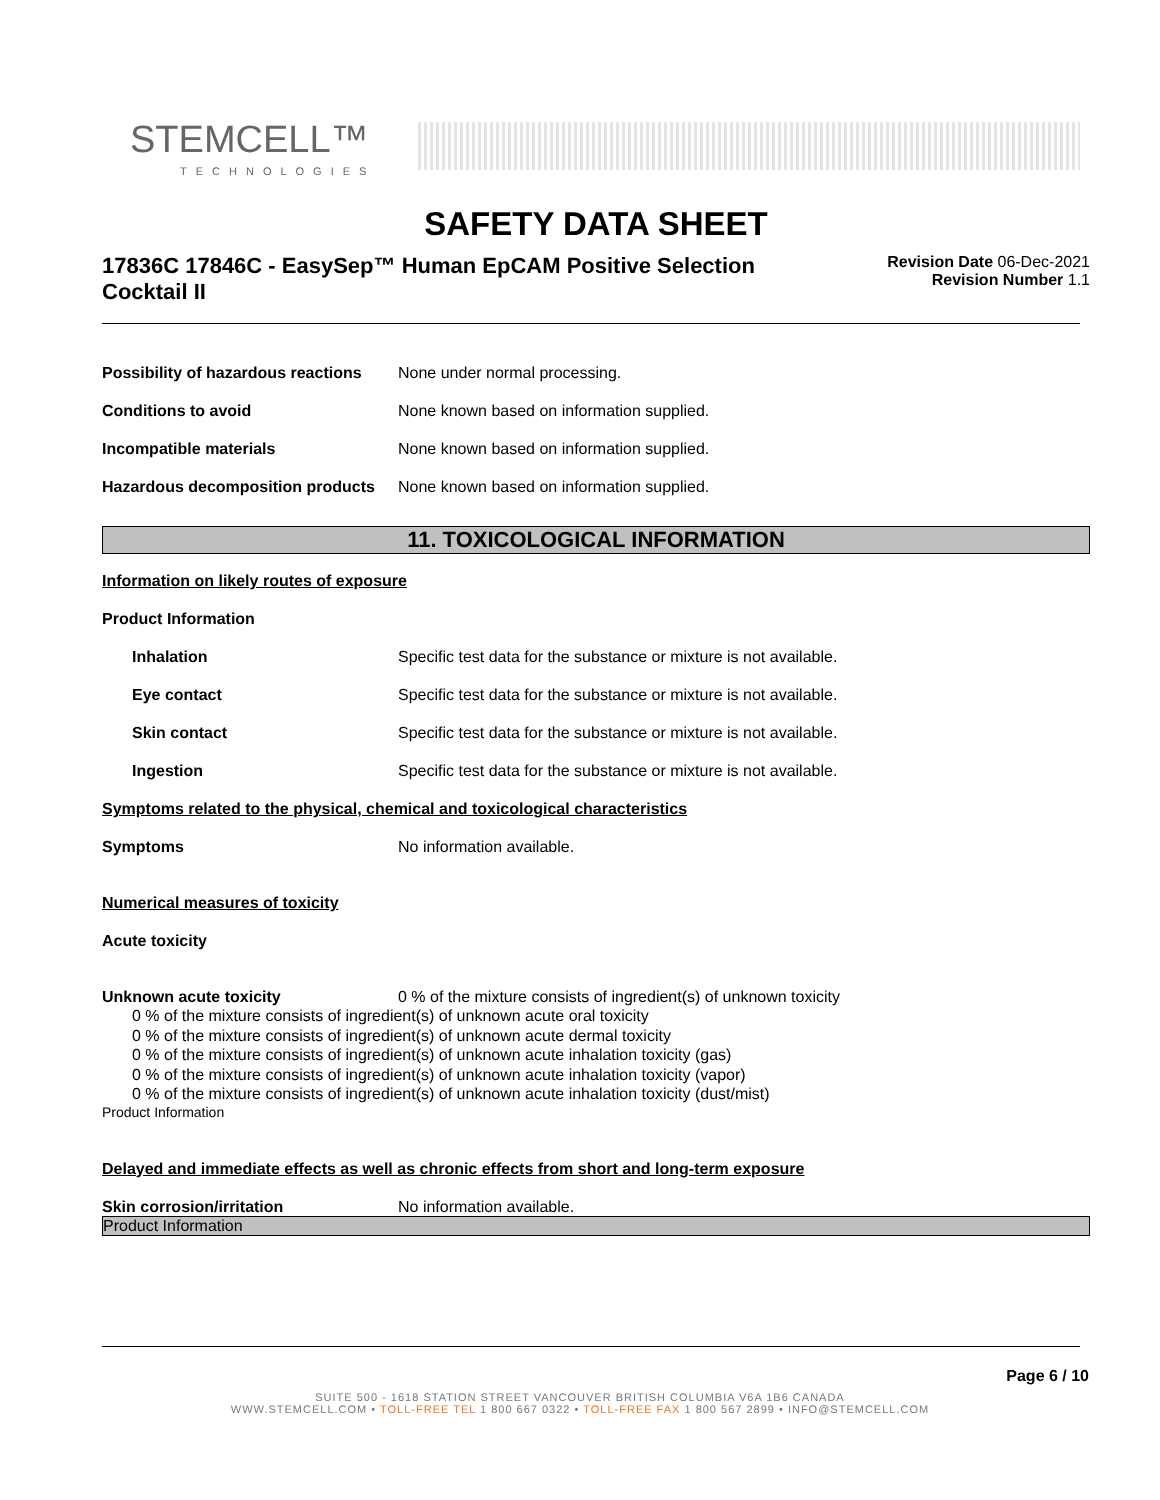STEMCELL™
TECHNOLOGIES
SAFETY DATA SHEET
17836C 17846C - EasySep™ Human EpCAM Positive Selection Cocktail II
Revision Date 06-Dec-2021
Revision Number 1.1
Possibility of hazardous reactions
None under normal processing.
Conditions to avoid None known based on information supplied.
Incompatible materials None known based on information supplied.
Hazardous decomposition products
None known based on information supplied.
11. TOXICOLOGICAL INFORMATION
Information on likely routes of exposure
Product Information
Inhalation Specific test data for the substance or mixture is not available.
Eye contact Specific test data for the substance or mixture is not available.
Skin contact Specific test data for the substance or mixture is not available.
Ingestion Specific test data for the substance or mixture is not available.
Symptoms related to the physical, chemical and toxicological characteristics
Symptoms No information available.
Numerical measures of toxicity
Acute toxicity
Unknown acute toxicity 0 % of the mixture consists of ingredient(s) of unknown toxicity
0 % of the mixture consists of ingredient(s) of unknown acute oral toxicity
0 % of the mixture consists of ingredient(s) of unknown acute dermal toxicity
0 % of the mixture consists of ingredient(s) of unknown acute inhalation toxicity (gas)
0 % of the mixture consists of ingredient(s) of unknown acute inhalation toxicity (vapor)
0 % of the mixture consists of ingredient(s) of unknown acute inhalation toxicity (dust/mist)
Product Information
Delayed and immediate effects as well as chronic effects from short and long-term exposure
Skin corrosion/irritation No information available.
Product Information
Page 6 / 10
SUITE 500 - 1618 STATION STREET VANCOUVER BRITISH COLUMBIA V6A 1B6 CANADA
WWW.STEMCELL.COM • TOLL-FREE TEL 1 800 667 0322 • TOLL-FREE FAX 1 800 567 2899 • INFO@STEMCELL.COM